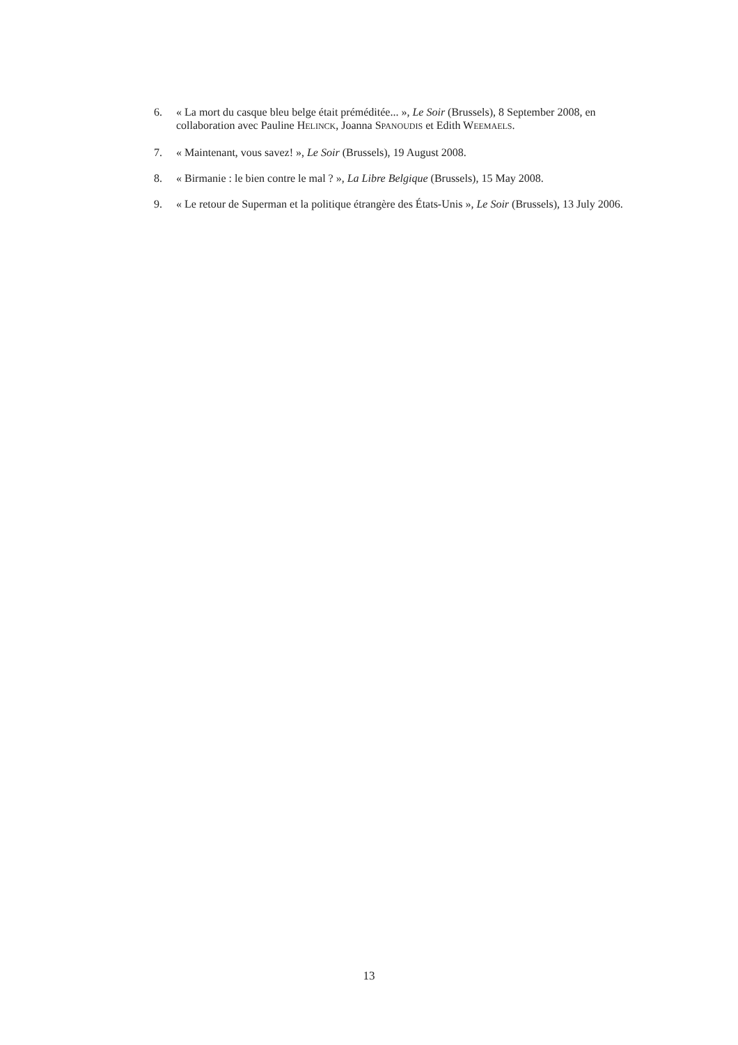6. « La mort du casque bleu belge était préméditée... », Le Soir (Brussels), 8 September 2008, en collaboration avec Pauline HELINCK, Joanna SPANOUDIS et Edith WEEMAELS.
7. « Maintenant, vous savez! », Le Soir (Brussels), 19 August 2008.
8. « Birmanie : le bien contre le mal ? », La Libre Belgique (Brussels), 15 May 2008.
9. « Le retour de Superman et la politique étrangère des États-Unis », Le Soir (Brussels), 13 July 2006.
13